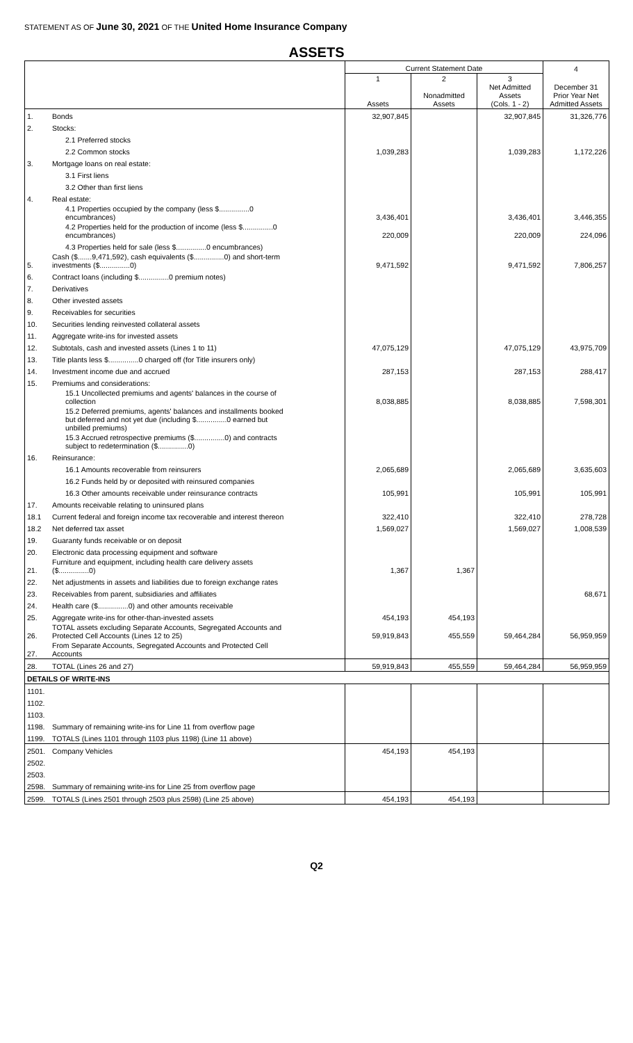STATEMENT AS OF June 30, 2021 OF THE United Home Insurance Company
ASSETS
| | | Current Statement Date | | | 4 |
| --- | --- | --- | --- | --- | --- |
| | | 1 Assets | 2 Nonadmitted Assets | 3 Net Admitted Assets (Cols. 1 - 2) | December 31 Prior Year Net Admitted Assets |
| 1. | Bonds | 32,907,845 | | 32,907,845 | 31,326,776 |
| 2. | Stocks: | | | | |
| | 2.1 Preferred stocks | | | | |
| | 2.2 Common stocks | 1,039,283 | | 1,039,283 | 1,172,226 |
| 3. | Mortgage loans on real estate: | | | | |
| | 3.1 First liens | | | | |
| | 3.2 Other than first liens | | | | |
| 4. | Real estate: | | | | |
| | 4.1 Properties occupied by the company (less $...............0 encumbrances) | 3,436,401 | | 3,436,401 | 3,446,355 |
| | 4.2 Properties held for the production of income (less $...............0 encumbrances) | 220,009 | | 220,009 | 224,096 |
| | 4.3 Properties held for sale (less $...............0 encumbrances) | | | | |
| 5. | Cash ($.......9,471,592), cash equivalents ($...............0) and short-term investments ($...............0) | 9,471,592 | | 9,471,592 | 7,806,257 |
| 6. | Contract loans (including $...............0 premium notes) | | | | |
| 7. | Derivatives | | | | |
| 8. | Other invested assets | | | | |
| 9. | Receivables for securities | | | | |
| 10. | Securities lending reinvested collateral assets | | | | |
| 11. | Aggregate write-ins for invested assets | | | | |
| 12. | Subtotals, cash and invested assets (Lines 1 to 11) | 47,075,129 | | 47,075,129 | 43,975,709 |
| 13. | Title plants less $...............0 charged off (for Title insurers only) | | | | |
| 14. | Investment income due and accrued | 287,153 | | 287,153 | 288,417 |
| 15. | Premiums and considerations: | | | | |
| | 15.1 Uncollected premiums and agents' balances in the course of collection | 8,038,885 | | 8,038,885 | 7,598,301 |
| | 15.2 Deferred premiums, agents' balances and installments booked but deferred and not yet due (including $...............0 earned but unbilled premiums) | | | | |
| | 15.3 Accrued retrospective premiums ($...............0) and contracts subject to redetermination ($...............0) | | | | |
| 16. | Reinsurance: | | | | |
| | 16.1 Amounts recoverable from reinsurers | 2,065,689 | | 2,065,689 | 3,635,603 |
| | 16.2 Funds held by or deposited with reinsured companies | | | | |
| | 16.3 Other amounts receivable under reinsurance contracts | 105,991 | | 105,991 | 105,991 |
| 17. | Amounts receivable relating to uninsured plans | | | | |
| 18.1 | Current federal and foreign income tax recoverable and interest thereon | 322,410 | | 322,410 | 278,728 |
| 18.2 | Net deferred tax asset | 1,569,027 | | 1,569,027 | 1,008,539 |
| 19. | Guaranty funds receivable or on deposit | | | | |
| 20. | Electronic data processing equipment and software | | | | |
| 21. | Furniture and equipment, including health care delivery assets ($...............0) | 1,367 | 1,367 | | |
| 22. | Net adjustments in assets and liabilities due to foreign exchange rates | | | | |
| 23. | Receivables from parent, subsidiaries and affiliates | | | | 68,671 |
| 24. | Health care ($...............0) and other amounts receivable | | | | |
| 25. | Aggregate write-ins for other-than-invested assets | 454,193 | 454,193 | | |
| 26. | TOTAL assets excluding Separate Accounts, Segregated Accounts and Protected Cell Accounts (Lines 12 to 25) | 59,919,843 | 455,559 | 59,464,284 | 56,959,959 |
| 27. | From Separate Accounts, Segregated Accounts and Protected Cell Accounts | | | | |
| 28. | TOTAL (Lines 26 and 27) | 59,919,843 | 455,559 | 59,464,284 | 56,959,959 |
| DETAILS OF WRITE-INS | | | | | |
| 1101. | | | | | |
| 1102. | | | | | |
| 1103. | | | | | |
| 1198. | Summary of remaining write-ins for Line 11 from overflow page | | | | |
| 1199. | TOTALS (Lines 1101 through 1103 plus 1198) (Line 11 above) | | | | |
| 2501. | Company Vehicles | 454,193 | 454,193 | | |
| 2502. | | | | | |
| 2503. | | | | | |
| 2598. | Summary of remaining write-ins for Line 25 from overflow page | | | | |
| 2599. | TOTALS (Lines 2501 through 2503 plus 2598) (Line 25 above) | 454,193 | 454,193 | | |
Q2